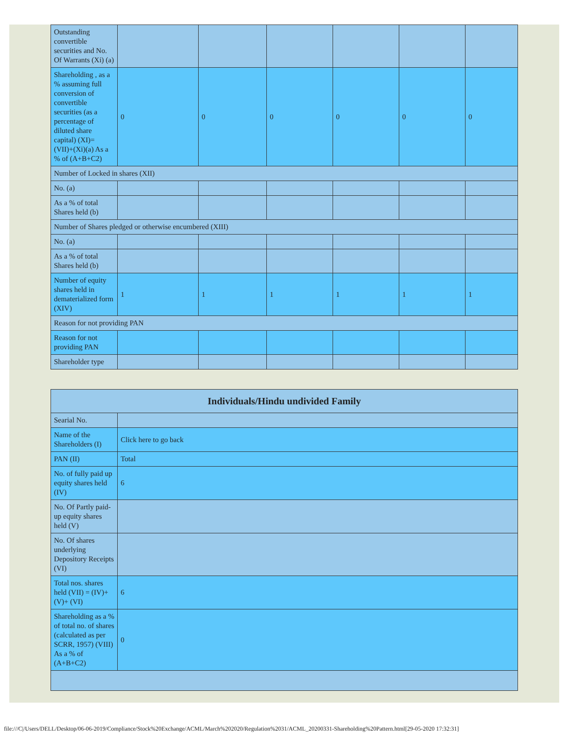| Outstanding convertible securities and No. Of Warrants (Xi) (a) | | | | | | |
| Shareholding , as a % assuming full conversion of convertible securities (as a percentage of diluted share capital) (XI)= (VII)+(Xi)(a) As a % of (A+B+C2) | 0 | 0 | 0 | 0 | 0 | 0 |
| Number of Locked in shares (XII) | | | | | | |
| No. (a) | | | | | | |
| As a % of total Shares held (b) | | | | | | |
| Number of Shares pledged or otherwise encumbered (XIII) | | | | | | |
| No. (a) | | | | | | |
| As a % of total Shares held (b) | | | | | | |
| Number of equity shares held in dematerialized form (XIV) | 1 | 1 | 1 | 1 | 1 | 1 |
| Reason for not providing PAN | | | | | | |
| Reason for not providing PAN | | | | | | |
| Shareholder type | | | | | | |
| Individuals/Hindu undivided Family | |
| Searial No. | |
| Name of the Shareholders (I) | Click here to go back |
| PAN (II) | Total |
| No. of fully paid up equity shares held (IV) | 6 |
| No. Of Partly paid-up equity shares held (V) | |
| No. Of shares underlying Depository Receipts (VI) | |
| Total nos. shares held (VII) = (IV)+(V)+ (VI) | 6 |
| Shareholding as a % of total no. of shares (calculated as per SCRR, 1957) (VIII) As a % of (A+B+C2) | 0 |
file:///C|/Users/DELL/Desktop/06-06-2019/Compliance/Stock%20Exchange/ACML/March%202020/Regulation%2031/ACML_20200331-Shareholding%20Pattern.html[29-05-2020 17:32:31]